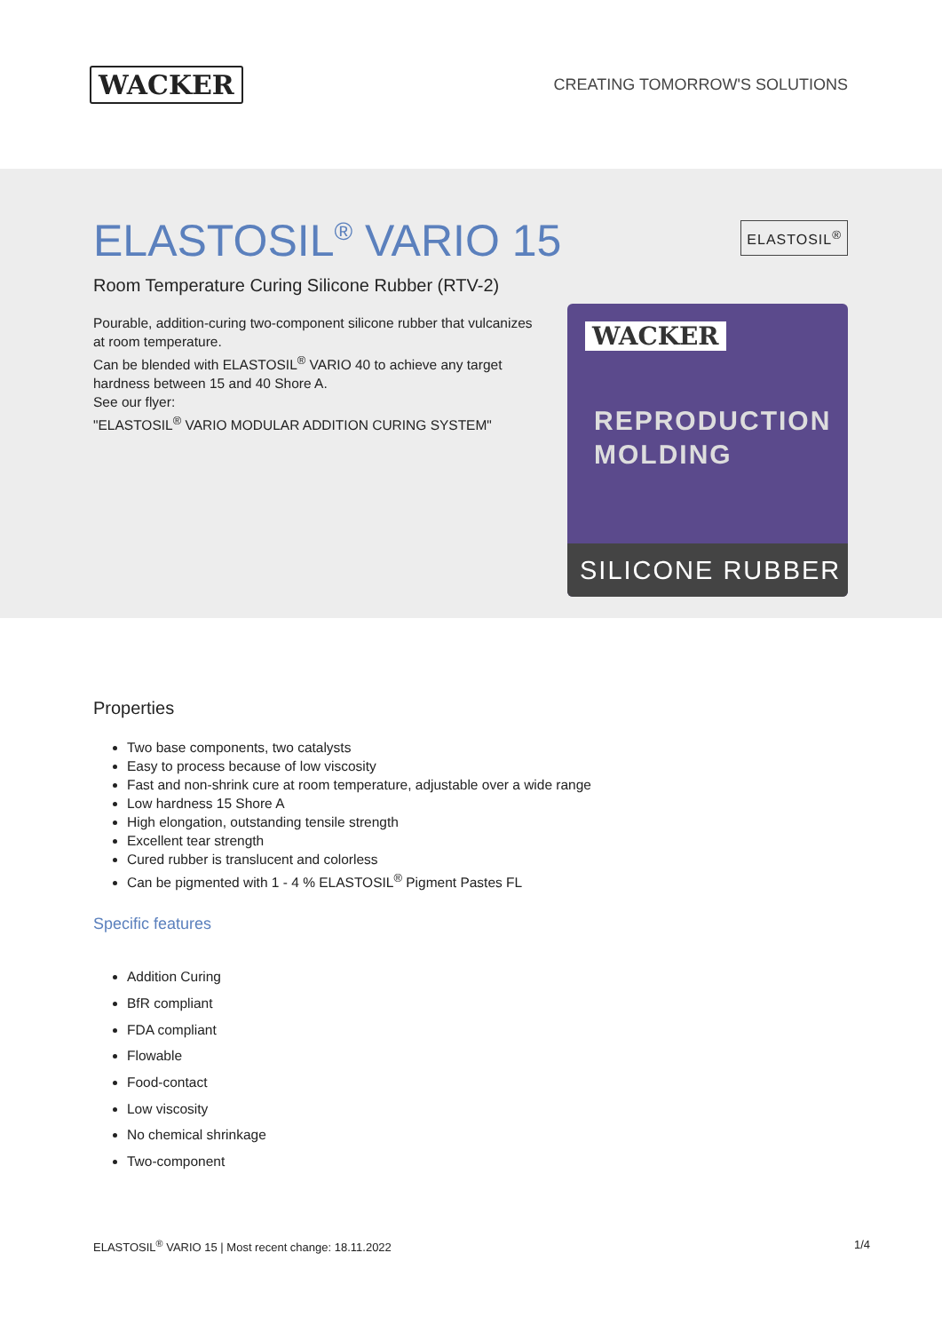WACKER
CREATING TOMORROW'S SOLUTIONS
ELASTOSIL<sup>®</sup> VARIO 15
Room Temperature Curing Silicone Rubber (RTV-2)
Pourable, addition-curing two-component silicone rubber that vulcanizes at room temperature.
Can be blended with ELASTOSIL<sup>®</sup> VARIO 40 to achieve any target hardness between 15 and 40 Shore A.
See our flyer:
"ELASTOSIL<sup>®</sup> VARIO MODULAR ADDITION CURING SYSTEM"
ELASTOSIL<sup>®</sup>
WACKER
REPRODUCTION
MOLDING
SILICONE RUBBER
Properties
Two base components, two catalysts
Easy to process because of low viscosity
Fast and non-shrink cure at room temperature, adjustable over a wide range
Low hardness 15 Shore A
High elongation, outstanding tensile strength
Excellent tear strength
Cured rubber is translucent and colorless
Can be pigmented with 1 - 4 % ELASTOSIL<sup>®</sup> Pigment Pastes FL
Specific features
Addition Curing
BfR compliant
FDA compliant
Flowable
Food-contact
Low viscosity
No chemical shrinkage
Two-component
ELASTOSIL<sup>®</sup> VARIO 15 | Most recent change: 18.11.2022 1/4